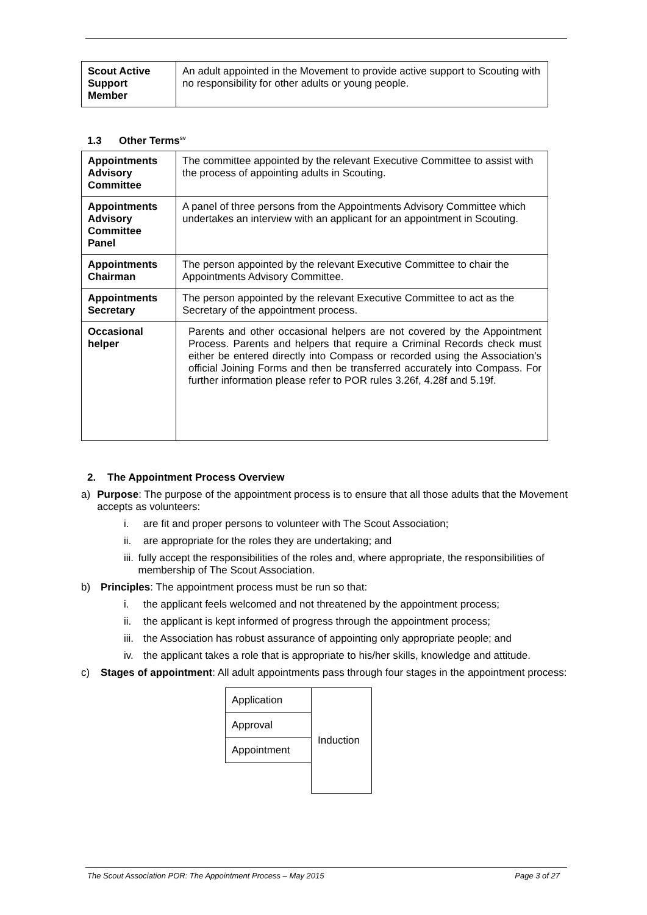| Scout Active Support Member | An adult appointed in the Movement to provide active support to Scouting with no responsibility for other adults or young people. |
1.3 Other Terms<sup>sv</sup>
| Appointments Advisory Committee | The committee appointed by the relevant Executive Committee to assist with the process of appointing adults in Scouting. |
| Appointments Advisory Committee Panel | A panel of three persons from the Appointments Advisory Committee which undertakes an interview with an applicant for an appointment in Scouting. |
| Appointments Chairman | The person appointed by the relevant Executive Committee to chair the Appointments Advisory Committee. |
| Appointments Secretary | The person appointed by the relevant Executive Committee to act as the Secretary of the appointment process. |
| Occasional helper | Parents and other occasional helpers are not covered by the Appointment Process. Parents and helpers that require a Criminal Records check must either be entered directly into Compass or recorded using the Association’s official Joining Forms and then be transferred accurately into Compass. For further information please refer to POR rules 3.26f, 4.28f and 5.19f. |
2. The Appointment Process Overview
a) Purpose: The purpose of the appointment process is to ensure that all those adults that the Movement accepts as volunteers:
i. are fit and proper persons to volunteer with The Scout Association;
ii. are appropriate for the roles they are undertaking; and
iii. fully accept the responsibilities of the roles and, where appropriate, the responsibilities of membership of The Scout Association.
b) Principles: The appointment process must be run so that:
i. the applicant feels welcomed and not threatened by the appointment process;
ii. the applicant is kept informed of progress through the appointment process;
iii. the Association has robust assurance of appointing only appropriate people; and
iv. the applicant takes a role that is appropriate to his/her skills, knowledge and attitude.
c) Stages of appointment: All adult appointments pass through four stages in the appointment process:
| Application | Induction |
| Approval | |
| Appointment | |
The Scout Association POR: The Appointment Process – May 2015 Page 3 of 27